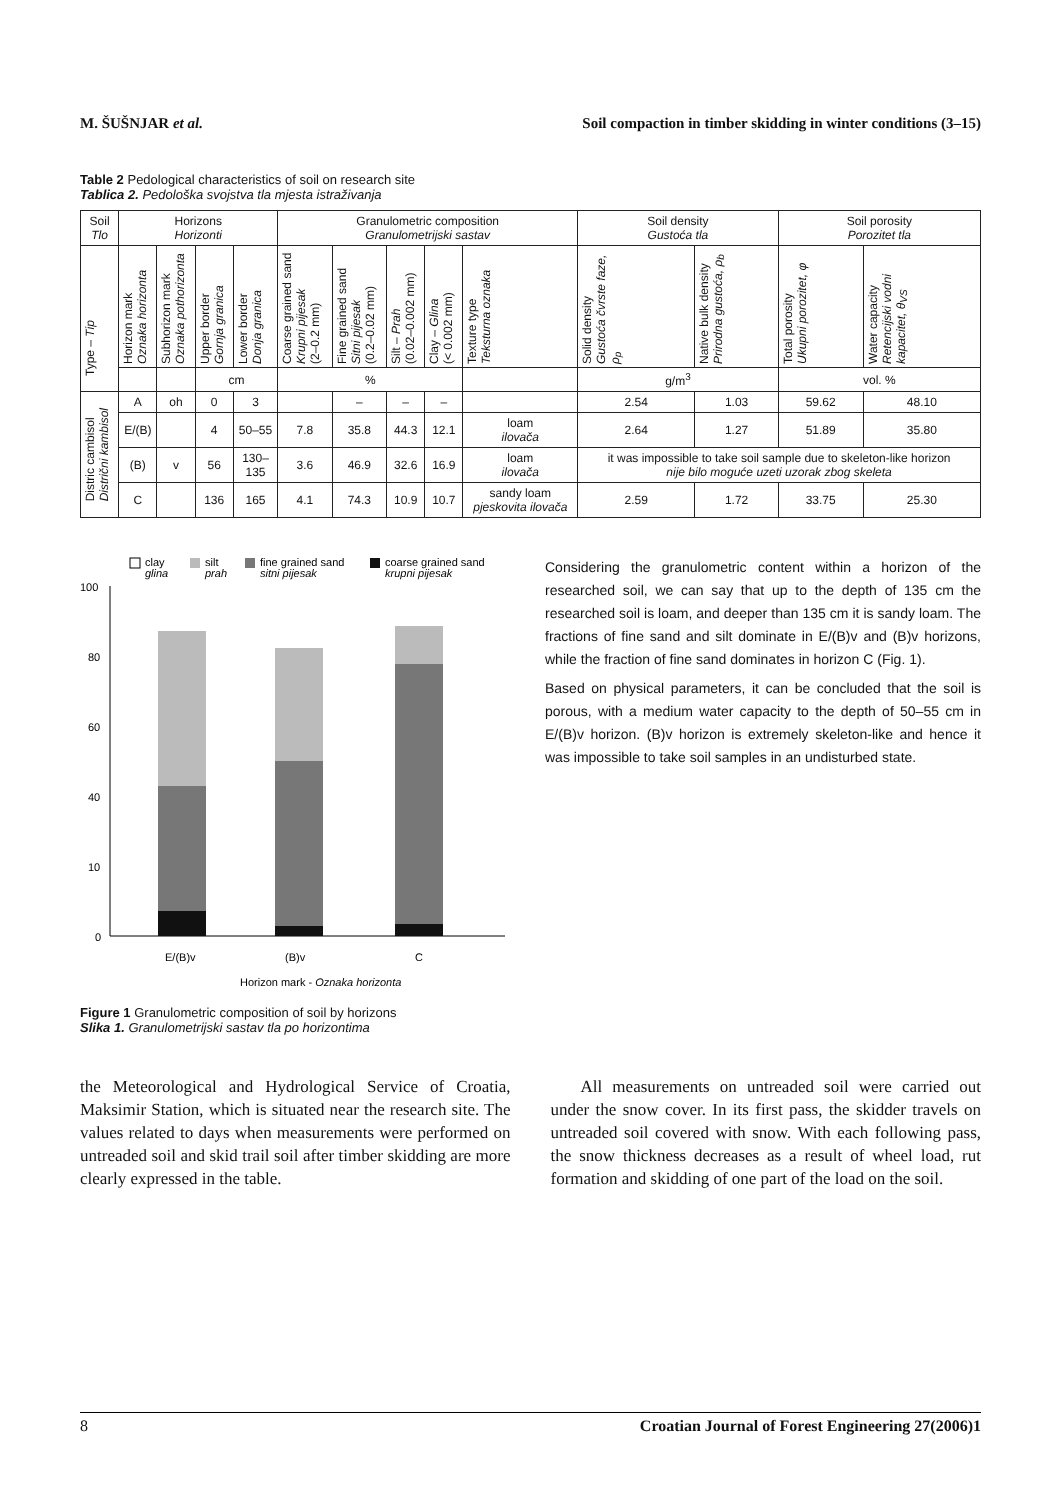M. ŠUŠNJAR et al. Soil compaction in timber skidding in winter conditions (3–15)
Table 2 Pedological characteristics of soil on research site
Tablica 2. Pedološka svojstva tla mjesta istraživanja
| Soil Tlo | Horizons Horizonti | | | | Granulometric composition Granulometrijski sastav | | | | | Soil density Gustoća tla | | Soil porosity Porozitet tla | |
| --- | --- | --- | --- | --- | --- | --- | --- | --- | --- | --- | --- | --- | --- |
| Type – Tip | Horizon mark Oznaka horizonta | Subhorizon mark Oznaka pothorizonta | Upper border Gornja granica | Lower border Donja granica | Coarse grained sand Krupni pijesak (2–0.2 mm) | Fine grained sand Sitni pijesak (0.2–0.02 mm) | Silt – Prah (0.02–0.002 mm) | Clay – Glina (< 0.002 mm) | Texture type Teksturna oznaka | Solid density Gustoća čvrste faze, ρ<sub>p</sub> | Native bulk density Prirodna gustoća, ρ<sub>b</sub> | Total porosity Ukupni porozitet, φ | Water capacity Retencijski vodni kapacitet, θ<sub>VS</sub> |
| | | | cm | | % | | | | | g/m<sup>3</sup> | | vol. % | |
| Distric cambisol Distrični kambisol | A | oh | 0 | 3 | | – | – | – | | 2.54 | 1.03 | 59.62 | 48.10 |
| | E/(B) | | 4 | 50–55 | 7.8 | 35.8 | 44.3 | 12.1 | loam ilovača | 2.64 | 1.27 | 51.89 | 35.80 |
| | (B) | v | 56 | 130– 135 | 3.6 | 46.9 | 32.6 | 16.9 | loam ilovača | it was impossible to take soil sample due to skeleton-like horizon nije bilo moguće uzeti uzorak zbog skeleta | | | |
| | C | | 136 | 165 | 4.1 | 74.3 | 10.9 | 10.7 | sandy loam pjeskovita ilovača | 2.59 | 1.72 | 33.75 | 25.30 |
clay
glina
silt
prah
fine grained sand
sitni pijesak
coarse grained sand
krupni pijesak
100
80
60
40
10
0
E/(B)v
(B)v
C
Horizon mark - Oznaka horizonta
Figure 1 Granulometric composition of soil by horizons
Slika 1. Granulometrijski sastav tla po horizontima
Considering the granulometric content within a horizon of the researched soil, we can say that up to the depth of 135 cm the researched soil is loam, and deeper than 135 cm it is sandy loam. The fractions of fine sand and silt dominate in E/(B)v and (B)v horizons, while the fraction of fine sand dominates in horizon C (Fig. 1).
Based on physical parameters, it can be concluded that the soil is porous, with a medium water capacity to the depth of 50–55 cm in E/(B)v horizon. (B)v horizon is extremely skeleton-like and hence it was impossible to take soil samples in an undisturbed state.
the Meteorological and Hydrological Service of Croatia, Maksimir Station, which is situated near the research site. The values related to days when measurements were performed on untreaded soil and skid trail soil after timber skidding are more clearly expressed in the table.
All measurements on untreaded soil were carried out under the snow cover. In its first pass, the skidder travels on untreaded soil covered with snow. With each following pass, the snow thickness decreases as a result of wheel load, rut formation and skidding of one part of the load on the soil.
8 Croatian Journal of Forest Engineering 27(2006)1